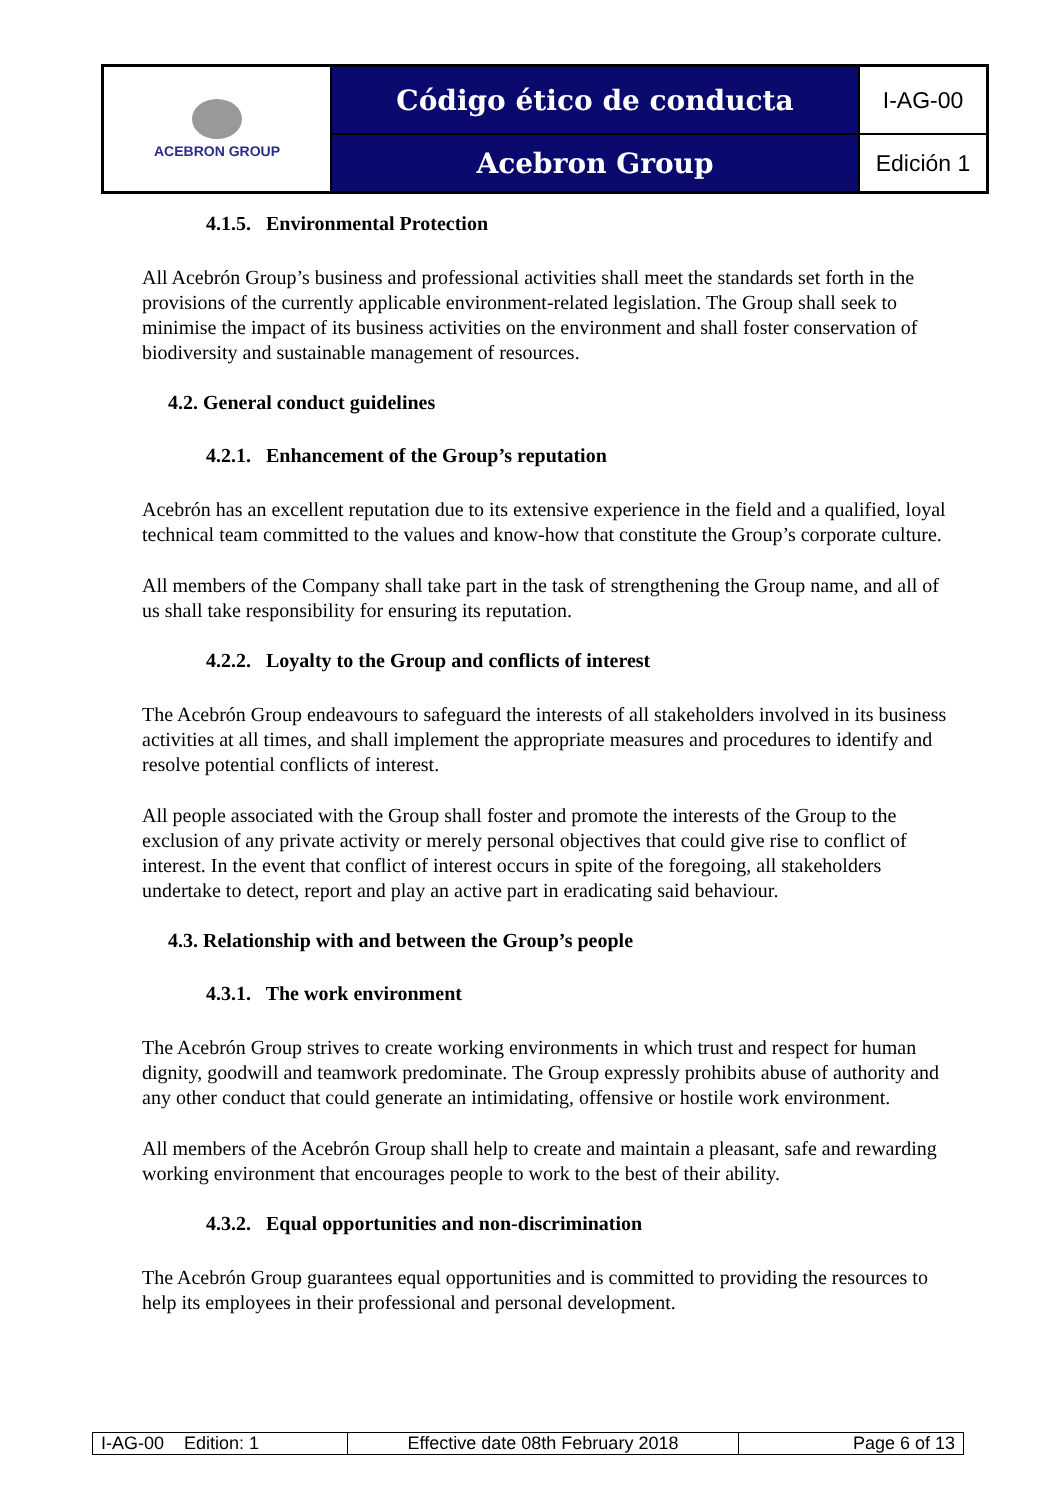| ACEBRON GROUP | Código ético de conducta | I-AG-00 |
| | Acebron Group | Edición 1 |
4.1.5. Environmental Protection
All Acebrón Group’s business and professional activities shall meet the standards set forth in the provisions of the currently applicable environment-related legislation. The Group shall seek to minimise the impact of its business activities on the environment and shall foster conservation of biodiversity and sustainable management of resources.
4.2. General conduct guidelines
4.2.1. Enhancement of the Group’s reputation
Acebrón has an excellent reputation due to its extensive experience in the field and a qualified, loyal technical team committed to the values and know-how that constitute the Group’s corporate culture.
All members of the Company shall take part in the task of strengthening the Group name, and all of us shall take responsibility for ensuring its reputation.
4.2.2. Loyalty to the Group and conflicts of interest
The Acebrón Group endeavours to safeguard the interests of all stakeholders involved in its business activities at all times, and shall implement the appropriate measures and procedures to identify and resolve potential conflicts of interest.
All people associated with the Group shall foster and promote the interests of the Group to the exclusion of any private activity or merely personal objectives that could give rise to conflict of interest. In the event that conflict of interest occurs in spite of the foregoing, all stakeholders undertake to detect, report and play an active part in eradicating said behaviour.
4.3. Relationship with and between the Group’s people
4.3.1. The work environment
The Acebrón Group strives to create working environments in which trust and respect for human dignity, goodwill and teamwork predominate. The Group expressly prohibits abuse of authority and any other conduct that could generate an intimidating, offensive or hostile work environment.
All members of the Acebrón Group shall help to create and maintain a pleasant, safe and rewarding working environment that encourages people to work to the best of their ability.
4.3.2. Equal opportunities and non-discrimination
The Acebrón Group guarantees equal opportunities and is committed to providing the resources to help its employees in their professional and personal development.
| I-AG-00 Edition: 1 | Effective date 08th February 2018 | Page 6 of 13 |